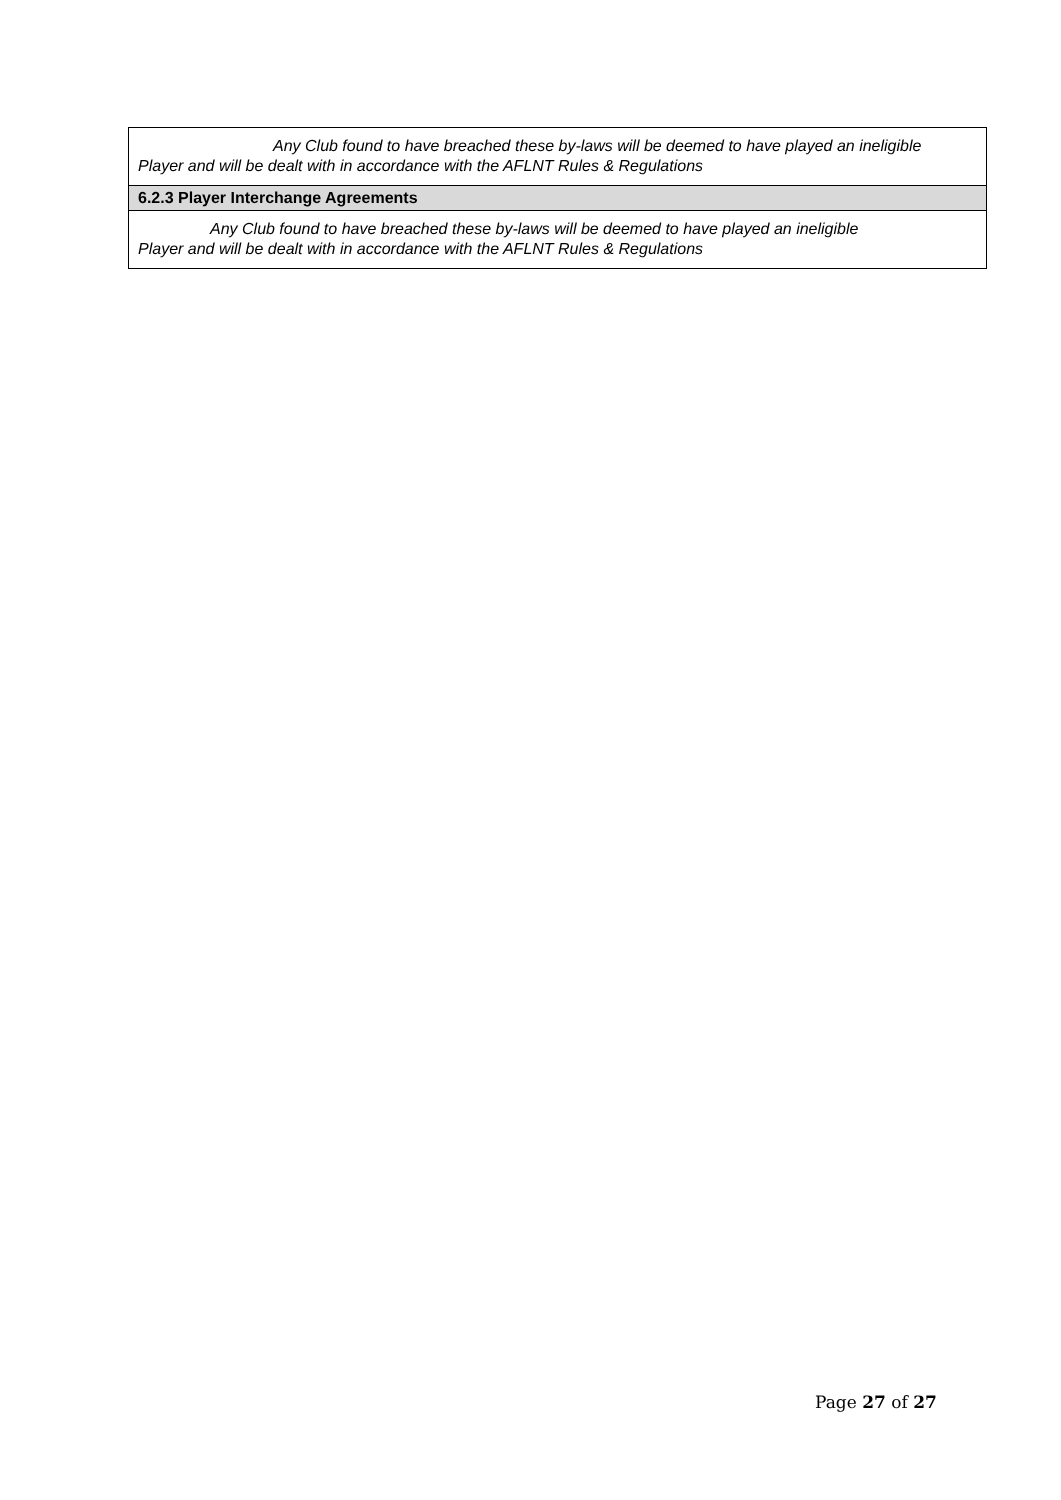| Any Club found to have breached these by-laws will be deemed to have played an ineligible Player and will be dealt with in accordance with the AFLNT Rules & Regulations |
| 6.2.3 Player Interchange Agreements |
| Any Club found to have breached these by-laws will be deemed to have played an ineligible Player and will be dealt with in accordance with the AFLNT Rules & Regulations |
Page 27 of 27